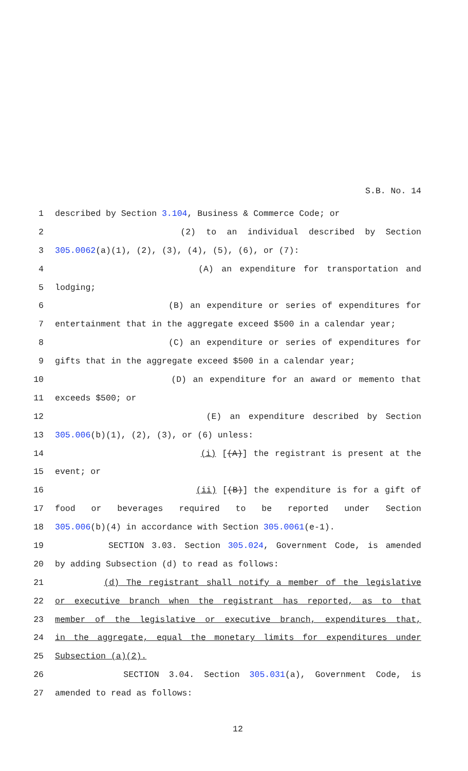S.B. No. 14
1 described by Section 3.104, Business & Commerce Code; or
2 (2) to an individual described by Section
3 305.0062(a)(1), (2), (3), (4), (5), (6), or (7):
4 (A) an expenditure for transportation and
5 lodging;
6 (B) an expenditure or series of expenditures for
7 entertainment that in the aggregate exceed $500 in a calendar year;
8 (C) an expenditure or series of expenditures for
9 gifts that in the aggregate exceed $500 in a calendar year;
10 (D) an expenditure for an award or memento that
11 exceeds $500; or
12 (E) an expenditure described by Section
13 305.006(b)(1), (2), (3), or (6) unless:
14 (i) [(A)] the registrant is present at the
15 event; or
16 (ii) [(B)] the expenditure is for a gift of
17 food or beverages required to be reported under Section
18 305.006(b)(4) in accordance with Section 305.0061(e-1).
19 SECTION 3.03. Section 305.024, Government Code, is amended
20 by adding Subsection (d) to read as follows:
21 (d) The registrant shall notify a member of the legislative
22 or executive branch when the registrant has reported, as to that
23 member of the legislative or executive branch, expenditures that,
24 in the aggregate, equal the monetary limits for expenditures under
25 Subsection (a)(2).
26 SECTION 3.04. Section 305.031(a), Government Code, is
27 amended to read as follows:
12